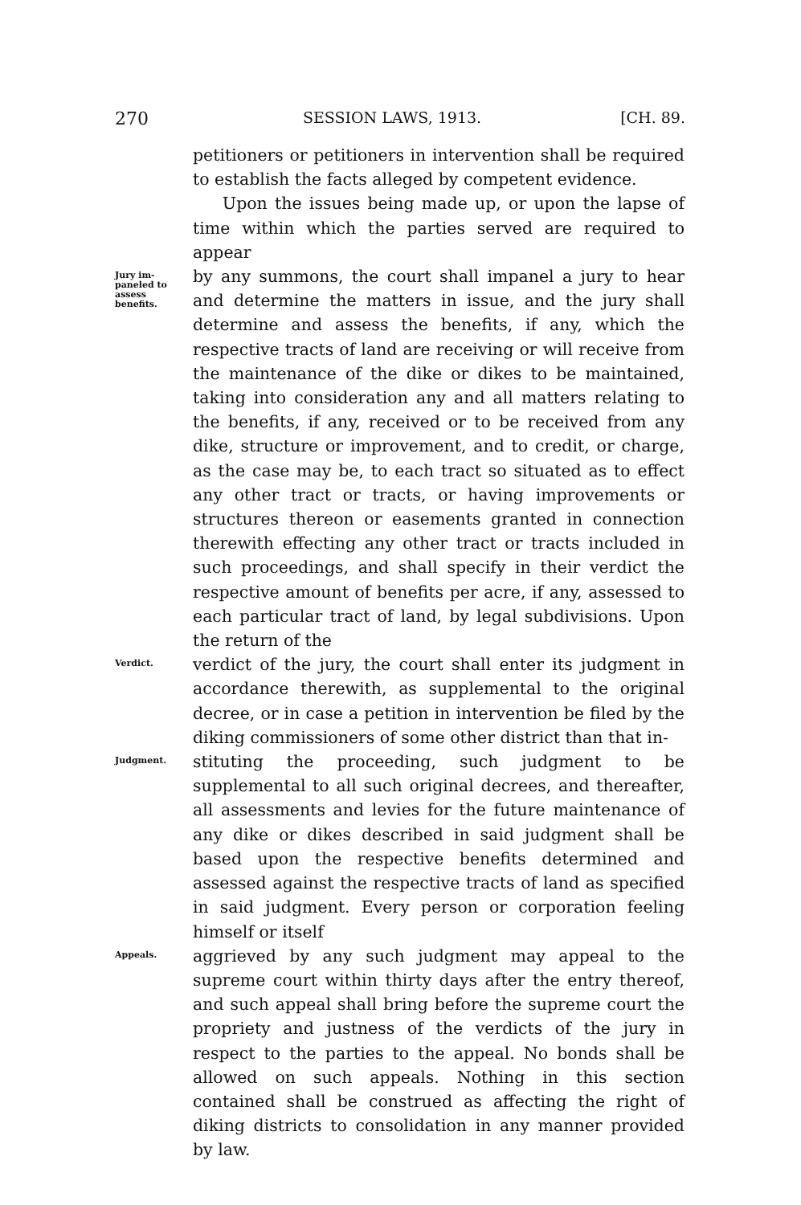270 SESSION LAWS, 1913. [CH. 89.
petitioners or petitioners in intervention shall be required to establish the facts alleged by competent evidence.
Upon the issues being made up, or upon the lapse of time within which the parties served are required to appear
Jury im-
paneled to
assess
benefits.
by any summons, the court shall impanel a jury to hear and determine the matters in issue, and the jury shall determine and assess the benefits, if any, which the respective tracts of land are receiving or will receive from the maintenance of the dike or dikes to be maintained, taking into consideration any and all matters relating to the benefits, if any, received or to be received from any dike, structure or improvement, and to credit, or charge, as the case may be, to each tract so situated as to effect any other tract or tracts, or having improvements or structures thereon or easements granted in connection therewith effecting any other tract or tracts included in such proceedings, and shall specify in their verdict the respective amount of benefits per acre, if any, assessed to each particular tract of land, by legal subdivisions. Upon the return of the
Verdict.
verdict of the jury, the court shall enter its judgment in accordance therewith, as supplemental to the original decree, or in case a petition in intervention be filed by the diking commissioners of some other district than that in-
Judgment.
stituting the proceeding, such judgment to be supplemental to all such original decrees, and thereafter, all assessments and levies for the future maintenance of any dike or dikes described in said judgment shall be based upon the respective benefits determined and assessed against the respective tracts of land as specified in said judgment. Every person or corporation feeling himself or itself
Appeals.
aggrieved by any such judgment may appeal to the supreme court within thirty days after the entry thereof, and such appeal shall bring before the supreme court the propriety and justness of the verdicts of the jury in respect to the parties to the appeal. No bonds shall be allowed on such appeals. Nothing in this section contained shall be construed as affecting the right of diking districts to consolidation in any manner provided by law.